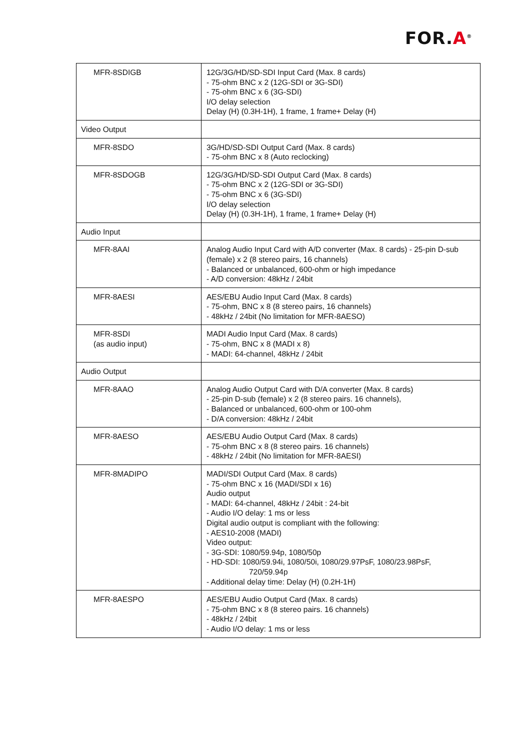FOR.A<sup>®</sup>
| MFR-8SDIGB | 12G/3G/HD/SD-SDI Input Card (Max. 8 cards) - 75-ohm BNC x 2 (12G-SDI or 3G-SDI) - 75-ohm BNC x 6 (3G-SDI) I/O delay selection Delay (H) (0.3H-1H), 1 frame, 1 frame+ Delay (H) |
| Video Output | |
| MFR-8SDO | 3G/HD/SD-SDI Output Card (Max. 8 cards) - 75-ohm BNC x 8 (Auto reclocking) |
| MFR-8SDOGB | 12G/3G/HD/SD-SDI Output Card (Max. 8 cards) - 75-ohm BNC x 2 (12G-SDI or 3G-SDI) - 75-ohm BNC x 6 (3G-SDI) I/O delay selection Delay (H) (0.3H-1H), 1 frame, 1 frame+ Delay (H) |
| Audio Input | |
| MFR-8AAI | Analog Audio Input Card with A/D converter (Max. 8 cards) - 25-pin D-sub (female) x 2 (8 stereo pairs, 16 channels) - Balanced or unbalanced, 600-ohm or high impedance - A/D conversion: 48kHz / 24bit |
| MFR-8AESI | AES/EBU Audio Input Card (Max. 8 cards) - 75-ohm, BNC x 8 (8 stereo pairs, 16 channels) - 48kHz / 24bit (No limitation for MFR-8AESO) |
| MFR-8SDI (as audio input) | MADI Audio Input Card (Max. 8 cards) - 75-ohm, BNC x 8 (MADI x 8) - MADI: 64-channel, 48kHz / 24bit |
| Audio Output | |
| MFR-8AAO | Analog Audio Output Card with D/A converter (Max. 8 cards) - 25-pin D-sub (female) x 2 (8 stereo pairs. 16 channels), - Balanced or unbalanced, 600-ohm or 100-ohm - D/A conversion: 48kHz / 24bit |
| MFR-8AESO | AES/EBU Audio Output Card (Max. 8 cards) - 75-ohm BNC x 8 (8 stereo pairs. 16 channels) - 48kHz / 24bit (No limitation for MFR-8AESI) |
| MFR-8MADIPO | MADI/SDI Output Card (Max. 8 cards) - 75-ohm BNC x 16 (MADI/SDI x 16) Audio output - MADI: 64-channel, 48kHz / 24bit : 24-bit - Audio I/O delay: 1 ms or less Digital audio output is compliant with the following: - AES10-2008 (MADI) Video output: - 3G-SDI: 1080/59.94p, 1080/50p - HD-SDI: 1080/59.94i, 1080/50i, 1080/29.97PsF, 1080/23.98PsF, 720/59.94p - Additional delay time: Delay (H) (0.2H-1H) |
| MFR-8AESPO | AES/EBU Audio Output Card (Max. 8 cards) - 75-ohm BNC x 8 (8 stereo pairs. 16 channels) - 48kHz / 24bit - Audio I/O delay: 1 ms or less |